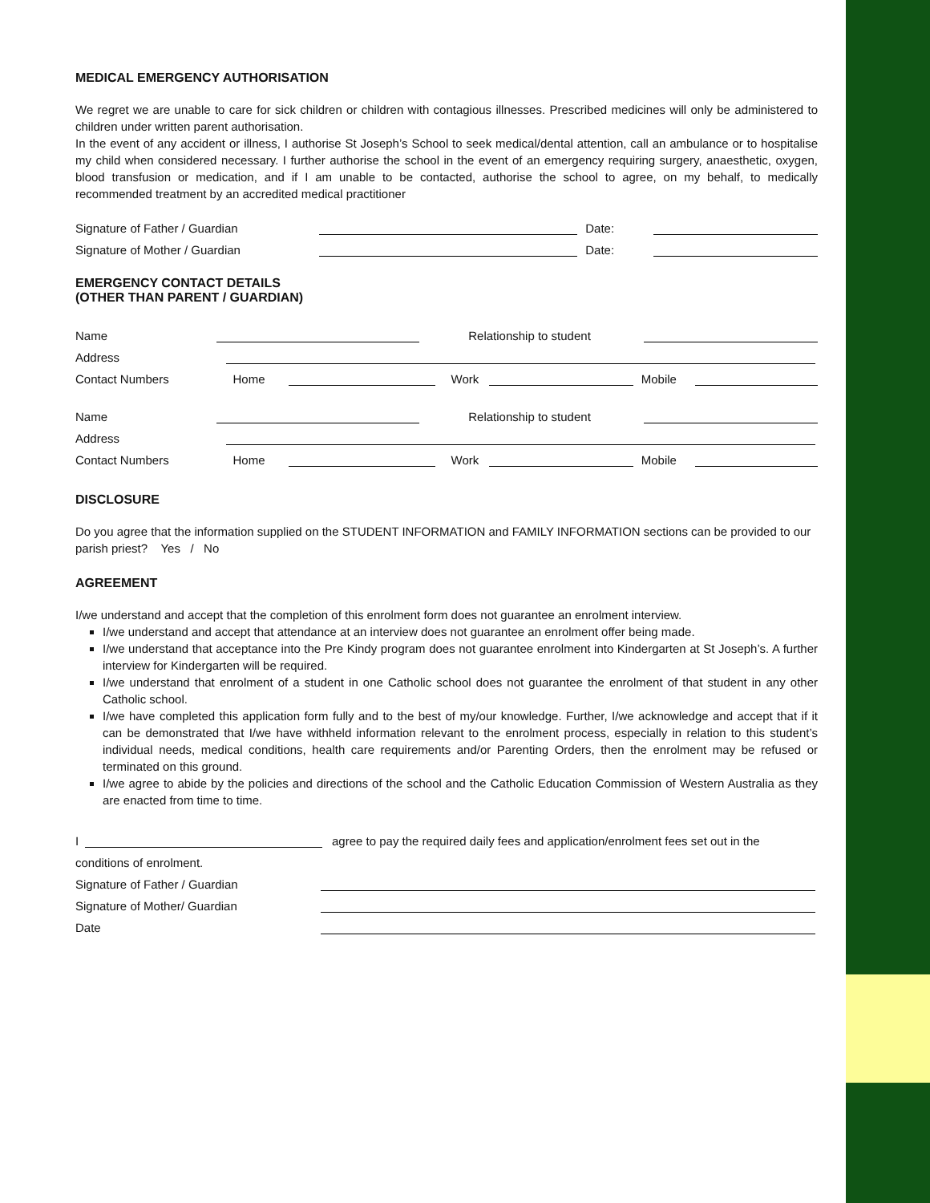MEDICAL EMERGENCY AUTHORISATION
We regret we are unable to care for sick children or children with contagious illnesses. Prescribed medicines will only be administered to children under written parent authorisation.
In the event of any accident or illness, I authorise St Joseph’s School to seek medical/dental attention, call an ambulance or to hospitalise my child when considered necessary. I further authorise the school in the event of an emergency requiring surgery, anaesthetic, oxygen, blood transfusion or medication, and if I am unable to be contacted, authorise the school to agree, on my behalf, to medically recommended treatment by an accredited medical practitioner
Signature of Father / Guardian Date:
Signature of Mother / Guardian Date:
EMERGENCY CONTACT DETAILS
(OTHER THAN PARENT / GUARDIAN)
Name Relationship to student
Address
Contact Numbers Home Work Mobile
Name Relationship to student
Address
Contact Numbers Home Work Mobile
DISCLOSURE
Do you agree that the information supplied on the STUDENT INFORMATION and FAMILY INFORMATION sections can be provided to our parish priest? Yes / No
AGREEMENT
I/we understand and accept that the completion of this enrolment form does not guarantee an enrolment interview.
I/we understand and accept that attendance at an interview does not guarantee an enrolment offer being made.
I/we understand that acceptance into the Pre Kindy program does not guarantee enrolment into Kindergarten at St Joseph’s. A further interview for Kindergarten will be required.
I/we understand that enrolment of a student in one Catholic school does not guarantee the enrolment of that student in any other Catholic school.
I/we have completed this application form fully and to the best of my/our knowledge. Further, I/we acknowledge and accept that if it can be demonstrated that I/we have withheld information relevant to the enrolment process, especially in relation to this student’s individual needs, medical conditions, health care requirements and/or Parenting Orders, then the enrolment may be refused or terminated on this ground.
I/we agree to abide by the policies and directions of the school and the Catholic Education Commission of Western Australia as they are enacted from time to time.
I agree to pay the required daily fees and application/enrolment fees set out in the
conditions of enrolment.
Signature of Father / Guardian
Signature of Mother/ Guardian
Date